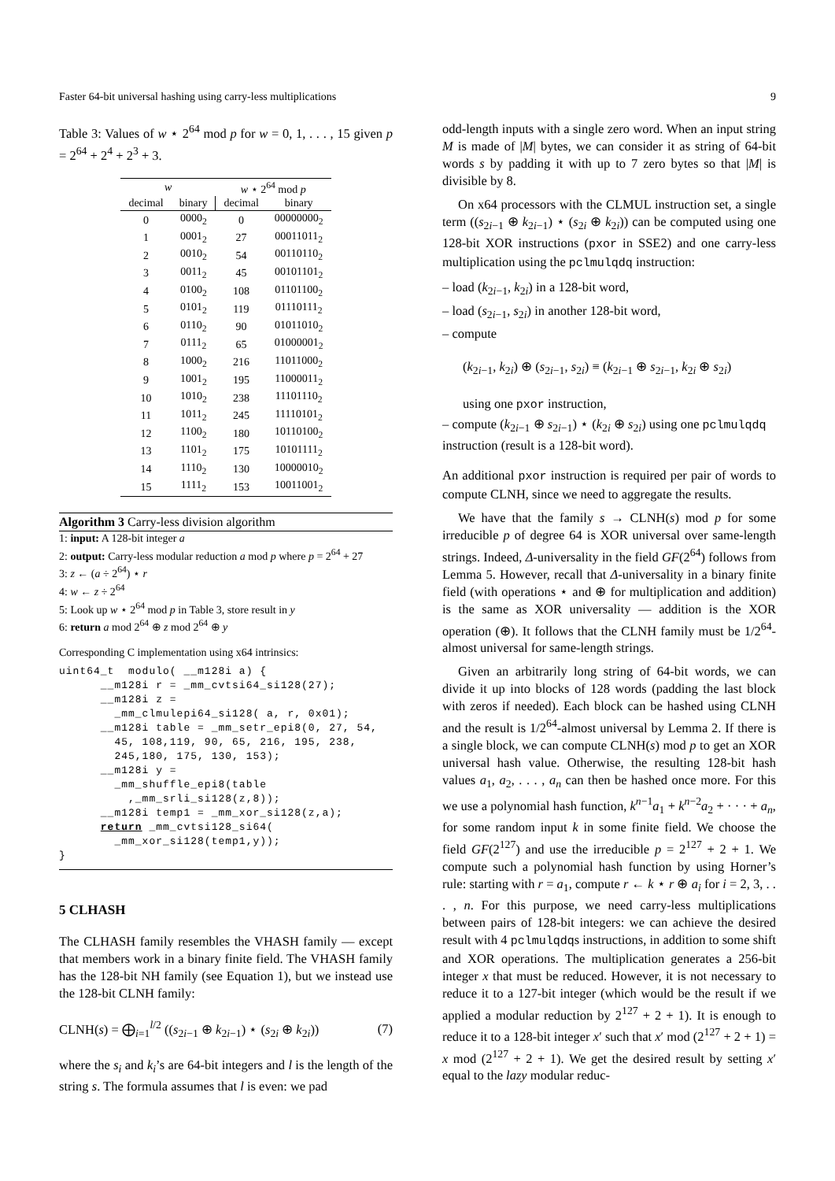Faster 64-bit universal hashing using carry-less multiplications 9
Table 3: Values of w ⋆ 2<sup>64</sup> mod p for w = 0, 1, . . . , 15 given p = 2<sup>64</sup> + 2<sup>4</sup> + 2<sup>3</sup> + 3.
| w | | w ⋆ 2<sup>64</sup> mod p | |
| --- | --- | --- | --- |
| decimal | binary | decimal | binary |
| 0 | 0000<sub>2</sub> | 0 | 00000000<sub>2</sub> |
| 1 | 0001<sub>2</sub> | 27 | 00011011<sub>2</sub> |
| 2 | 0010<sub>2</sub> | 54 | 00110110<sub>2</sub> |
| 3 | 0011<sub>2</sub> | 45 | 00101101<sub>2</sub> |
| 4 | 0100<sub>2</sub> | 108 | 01101100<sub>2</sub> |
| 5 | 0101<sub>2</sub> | 119 | 01110111<sub>2</sub> |
| 6 | 0110<sub>2</sub> | 90 | 01011010<sub>2</sub> |
| 7 | 0111<sub>2</sub> | 65 | 01000001<sub>2</sub> |
| 8 | 1000<sub>2</sub> | 216 | 11011000<sub>2</sub> |
| 9 | 1001<sub>2</sub> | 195 | 11000011<sub>2</sub> |
| 10 | 1010<sub>2</sub> | 238 | 11101110<sub>2</sub> |
| 11 | 1011<sub>2</sub> | 245 | 11110101<sub>2</sub> |
| 12 | 1100<sub>2</sub> | 180 | 10110100<sub>2</sub> |
| 13 | 1101<sub>2</sub> | 175 | 10101111<sub>2</sub> |
| 14 | 1110<sub>2</sub> | 130 | 10000010<sub>2</sub> |
| 15 | 1111<sub>2</sub> | 153 | 10011001<sub>2</sub> |
Algorithm 3 Carry-less division algorithm
1: input: A 128-bit integer a
2: output: Carry-less modular reduction a mod p where p = 2<sup>64</sup> + 27
3: z ← (a ÷ 2<sup>64</sup>) ⋆ r
4: w ← z ÷ 2<sup>64</sup>
5: Look up w ⋆ 2<sup>64</sup> mod p in Table 3, store result in y
6: return a mod 2<sup>64</sup> ⊕ z mod 2<sup>64</sup> ⊕ y
Corresponding C implementation using x64 intrinsics:
uint64_t  modulo( __m128i a) {
      __m128i r = _mm_cvtsi64_si128(27);
      __m128i z =
        _mm_clmulepi64_si128( a, r, 0x01);
      __m128i table = _mm_setr_epi8(0, 27, 54,
        45, 108,119, 90, 65, 216, 195, 238,
        245,180, 175, 130, 153);
      __m128i y =
        _mm_shuffle_epi8(table
          ,_mm_srli_si128(z,8));
      __m128i temp1 = _mm_xor_si128(z,a);
      return _mm_cvtsi128_si64(
        _mm_xor_si128(temp1,y));
}
5 CLHASH
The CLHASH family resembles the VHASH family — except that members work in a binary finite field. The VHASH family has the 128-bit NH family (see Equation 1), but we instead use the 128-bit CLNH family:
CLNH(s) = ⨁<sub>i=1</sub><sup>l/2</sup> ((s<sub>2i−1</sub> ⊕ k<sub>2i−1</sub>) ⋆ (s<sub>2i</sub> ⊕ k<sub>2i</sub>)) (7)
where the s<sub>i</sub> and k<sub>i</sub>’s are 64-bit integers and l is the length of the string s. The formula assumes that l is even: we pad
odd-length inputs with a single zero word. When an input string M is made of |M| bytes, we can consider it as string of 64-bit words s by padding it with up to 7 zero bytes so that |M| is divisible by 8.
On x64 processors with the CLMUL instruction set, a single term ((s<sub>2i−1</sub> ⊕ k<sub>2i−1</sub>) ⋆ (s<sub>2i</sub> ⊕ k<sub>2i</sub>)) can be computed using one 128-bit XOR instructions (pxor in SSE2) and one carry-less multiplication using the pclmulqdq instruction:
– load (k<sub>2i−1</sub>, k<sub>2i</sub>) in a 128-bit word,
– load (s<sub>2i−1</sub>, s<sub>2i</sub>) in another 128-bit word,
– compute
(k<sub>2i−1</sub>, k<sub>2i</sub>) ⊕ (s<sub>2i−1</sub>, s<sub>2i</sub>) ≡ (k<sub>2i−1</sub> ⊕ s<sub>2i−1</sub>, k<sub>2i</sub> ⊕ s<sub>2i</sub>)
using one pxor instruction,
– compute (k<sub>2i−1</sub> ⊕ s<sub>2i−1</sub>) ⋆ (k<sub>2i</sub> ⊕ s<sub>2i</sub>) using one pclmulqdq instruction (result is a 128-bit word).
An additional pxor instruction is required per pair of words to compute CLNH, since we need to aggregate the results.
We have that the family s → CLNH(s) mod p for some irreducible p of degree 64 is XOR universal over same-length strings. Indeed, Δ-universality in the field GF(2<sup>64</sup>) follows from Lemma 5. However, recall that Δ-universality in a binary finite field (with operations ⋆ and ⊕ for multiplication and addition) is the same as XOR universality — addition is the XOR operation (⊕). It follows that the CLNH family must be 1/2<sup>64</sup>-almost universal for same-length strings.
Given an arbitrarily long string of 64-bit words, we can divide it up into blocks of 128 words (padding the last block with zeros if needed). Each block can be hashed using CLNH and the result is 1/2<sup>64</sup>-almost universal by Lemma 2. If there is a single block, we can compute CLNH(s) mod p to get an XOR universal hash value. Otherwise, the resulting 128-bit hash values a<sub>1</sub>, a<sub>2</sub>, . . . , a<sub>n</sub> can then be hashed once more. For this we use a polynomial hash function, k<sup>n−1</sup>a<sub>1</sub> + k<sup>n−2</sup>a<sub>2</sub> + · · · + a<sub>n</sub>, for some random input k in some finite field. We choose the field GF(2<sup>127</sup>) and use the irreducible p = 2<sup>127</sup> + 2 + 1. We compute such a polynomial hash function by using Horner’s rule: starting with r = a<sub>1</sub>, compute r ← k ⋆ r ⊕ a<sub>i</sub> for i = 2, 3, . . . , n. For this purpose, we need carry-less multiplications between pairs of 128-bit integers: we can achieve the desired result with 4 pclmulqdqs instructions, in addition to some shift and XOR operations. The multiplication generates a 256-bit integer x that must be reduced. However, it is not necessary to reduce it to a 127-bit integer (which would be the result if we applied a modular reduction by 2<sup>127</sup> + 2 + 1). It is enough to reduce it to a 128-bit integer x′ such that x′ mod (2<sup>127</sup> + 2 + 1) = x mod (2<sup>127</sup> + 2 + 1). We get the desired result by setting x′ equal to the lazy modular reduc-